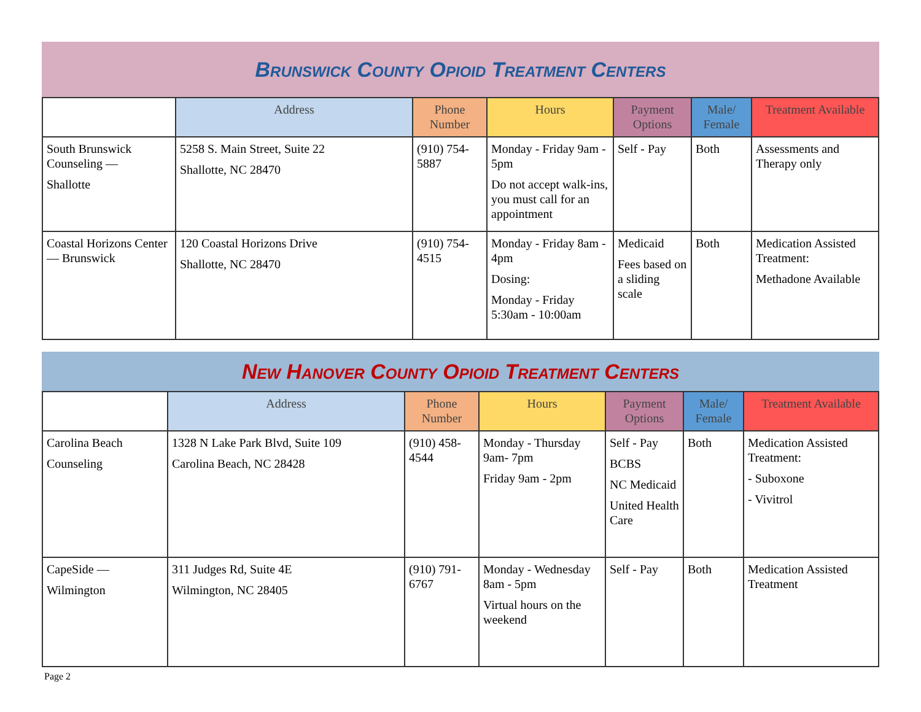Brunswick County Opioid Treatment Centers
| | Address | Phone Number | Hours | Payment Options | Male/ Female | Treatment Available |
| --- | --- | --- | --- | --- | --- | --- |
| South Brunswick Counseling — Shallotte | 5258 S. Main Street, Suite 22 Shallotte, NC 28470 | (910) 754-5887 | Monday - Friday 9am - 5pm Do not accept walk-ins, you must call for an appointment | Self - Pay | Both | Assessments and Therapy only |
| Coastal Horizons Center — Brunswick | 120 Coastal Horizons Drive Shallotte, NC 28470 | (910) 754-4515 | Monday - Friday 8am - 4pm Dosing: Monday - Friday 5:30am - 10:00am | Medicaid Fees based on a sliding scale | Both | Medication Assisted Treatment: Methadone Available |
New Hanover County Opioid Treatment Centers
| | Address | Phone Number | Hours | Payment Options | Male/ Female | Treatment Available |
| --- | --- | --- | --- | --- | --- | --- |
| Carolina Beach Counseling | 1328 N Lake Park Blvd, Suite 109 Carolina Beach, NC 28428 | (910) 458-4544 | Monday - Thursday 9am- 7pm Friday 9am - 2pm | Self - Pay BCBS NC Medicaid United Health Care | Both | Medication Assisted Treatment: - Suboxone - Vivitrol |
| CapeSide — Wilmington | 311 Judges Rd, Suite 4E Wilmington, NC 28405 | (910) 791-6767 | Monday - Wednesday 8am - 5pm Virtual hours on the weekend | Self - Pay | Both | Medication Assisted Treatment |
Page 2